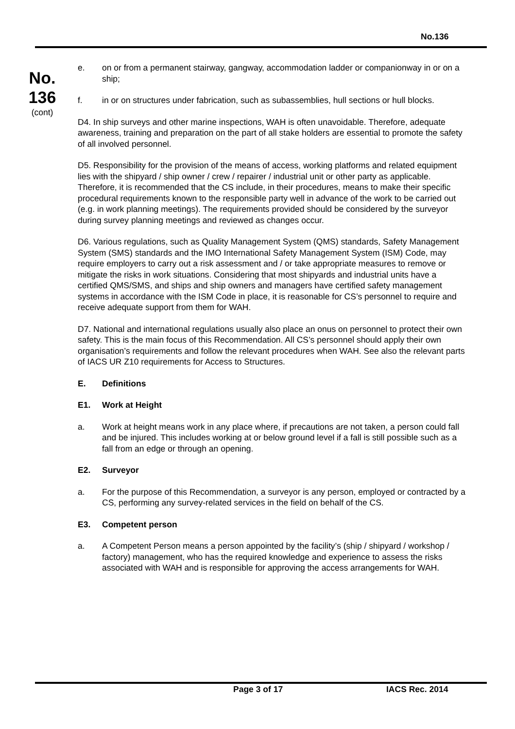No.136
No.
136
(cont)
e. on or from a permanent stairway, gangway, accommodation ladder or companionway in or on a ship;
f. in or on structures under fabrication, such as subassemblies, hull sections or hull blocks.
D4. In ship surveys and other marine inspections, WAH is often unavoidable. Therefore, adequate awareness, training and preparation on the part of all stake holders are essential to promote the safety of all involved personnel.
D5. Responsibility for the provision of the means of access, working platforms and related equipment lies with the shipyard / ship owner / crew / repairer / industrial unit or other party as applicable. Therefore, it is recommended that the CS include, in their procedures, means to make their specific procedural requirements known to the responsible party well in advance of the work to be carried out (e.g. in work planning meetings). The requirements provided should be considered by the surveyor during survey planning meetings and reviewed as changes occur.
D6. Various regulations, such as Quality Management System (QMS) standards, Safety Management System (SMS) standards and the IMO International Safety Management System (ISM) Code, may require employers to carry out a risk assessment and / or take appropriate measures to remove or mitigate the risks in work situations. Considering that most shipyards and industrial units have a certified QMS/SMS, and ships and ship owners and managers have certified safety management systems in accordance with the ISM Code in place, it is reasonable for CS’s personnel to require and receive adequate support from them for WAH.
D7. National and international regulations usually also place an onus on personnel to protect their own safety. This is the main focus of this Recommendation. All CS’s personnel should apply their own organisation’s requirements and follow the relevant procedures when WAH. See also the relevant parts of IACS UR Z10 requirements for Access to Structures.
E. Definitions
E1. Work at Height
a. Work at height means work in any place where, if precautions are not taken, a person could fall and be injured. This includes working at or below ground level if a fall is still possible such as a fall from an edge or through an opening.
E2. Surveyor
a. For the purpose of this Recommendation, a surveyor is any person, employed or contracted by a CS, performing any survey-related services in the field on behalf of the CS.
E3. Competent person
a. A Competent Person means a person appointed by the facility’s (ship / shipyard / workshop / factory) management, who has the required knowledge and experience to assess the risks associated with WAH and is responsible for approving the access arrangements for WAH.
Page 3 of 17 IACS Rec. 2014